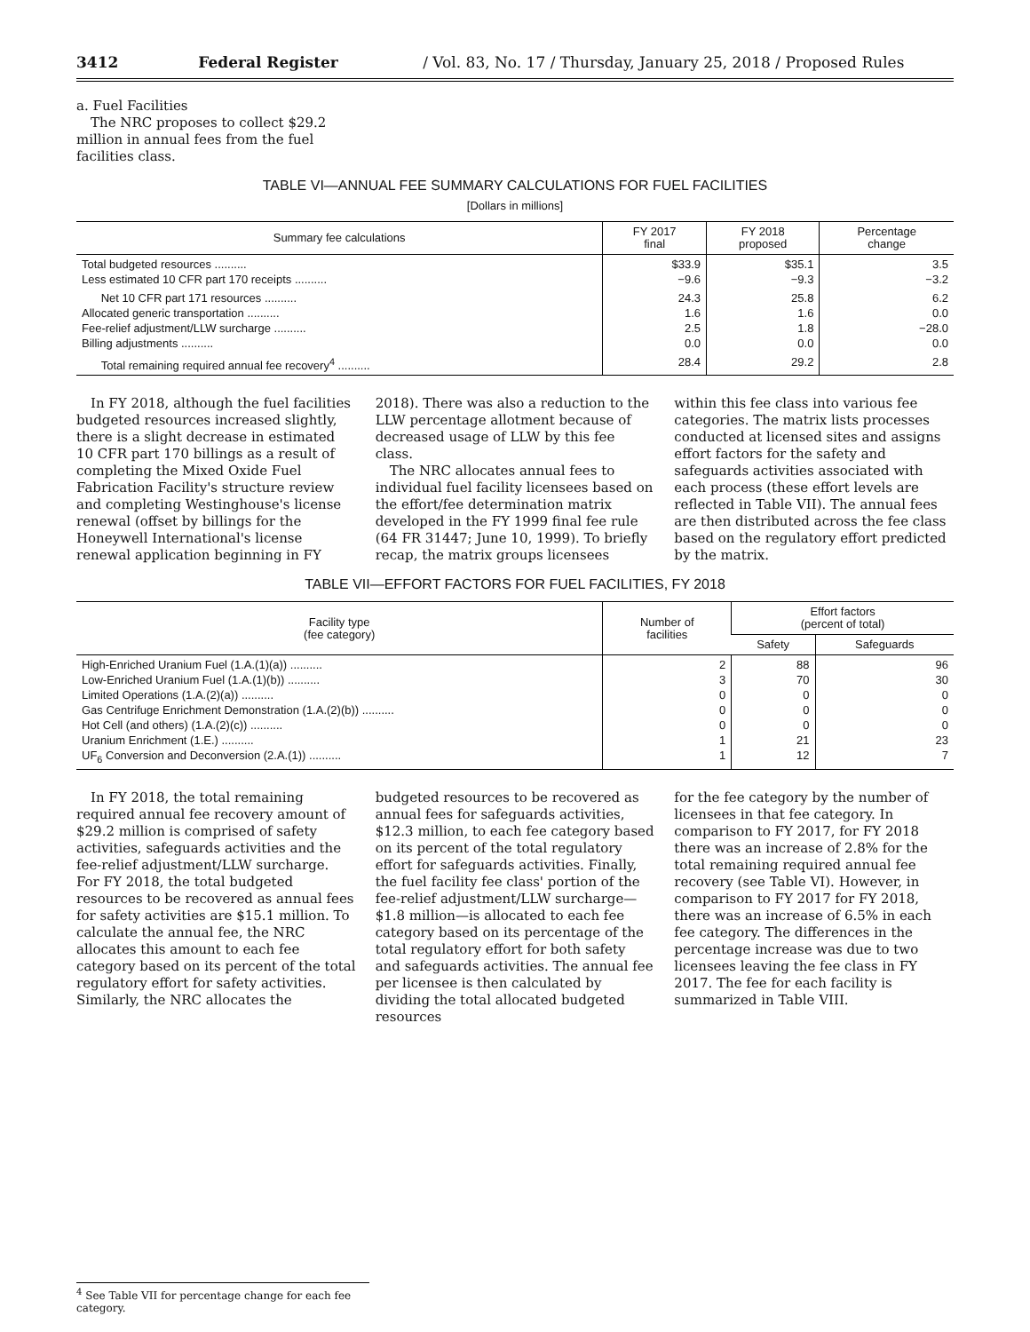3412 Federal Register / Vol. 83, No. 17 / Thursday, January 25, 2018 / Proposed Rules
a. Fuel Facilities
The NRC proposes to collect $29.2 million in annual fees from the fuel facilities class.
TABLE VI—ANNUAL FEE SUMMARY CALCULATIONS FOR FUEL FACILITIES
[Dollars in millions]
| Summary fee calculations | FY 2017 final | FY 2018 proposed | Percentage change |
| --- | --- | --- | --- |
| Total budgeted resources .......... Less estimated 10 CFR part 170 receipts .......... | $33.9 −9.6 | $35.1 −9.3 | 3.5 −3.2 |
| Net 10 CFR part 171 resources .......... Allocated generic transportation .......... Fee-relief adjustment/LLW surcharge .......... Billing adjustments .......... | 24.3 1.6 2.5 0.0 | 25.8 1.6 1.8 0.0 | 6.2 0.0 −28.0 0.0 |
| Total remaining required annual fee recovery<sup>4</sup> .......... | 28.4 | 29.2 | 2.8 |
In FY 2018, although the fuel facilities budgeted resources increased slightly, there is a slight decrease in estimated 10 CFR part 170 billings as a result of completing the Mixed Oxide Fuel Fabrication Facility's structure review and completing Westinghouse's license renewal (offset by billings for the Honeywell International's license renewal application beginning in FY
2018). There was also a reduction to the LLW percentage allotment because of decreased usage of LLW by this fee class.
The NRC allocates annual fees to individual fuel facility licensees based on the effort/fee determination matrix developed in the FY 1999 final fee rule (64 FR 31447; June 10, 1999). To briefly recap, the matrix groups licensees
within this fee class into various fee categories. The matrix lists processes conducted at licensed sites and assigns effort factors for the safety and safeguards activities associated with each process (these effort levels are reflected in Table VII). The annual fees are then distributed across the fee class based on the regulatory effort predicted by the matrix.
TABLE VII—EFFORT FACTORS FOR FUEL FACILITIES, FY 2018
| Facility type (fee category) | Number of facilities | Effort factors (percent of total) | |
| --- | --- | --- | --- |
| | | Safety | Safeguards |
| High-Enriched Uranium Fuel (1.A.(1)(a)) .......... Low-Enriched Uranium Fuel (1.A.(1)(b)) .......... Limited Operations (1.A.(2)(a)) .......... Gas Centrifuge Enrichment Demonstration (1.A.(2)(b)) .......... Hot Cell (and others) (1.A.(2)(c)) .......... Uranium Enrichment (1.E.) .......... UF<sub>6</sub> Conversion and Deconversion (2.A.(1)) .......... | 2 3 0 0 0 1 1 | 88 70 0 0 0 21 12 | 96 30 0 0 0 23 7 |
In FY 2018, the total remaining required annual fee recovery amount of $29.2 million is comprised of safety activities, safeguards activities and the fee-relief adjustment/LLW surcharge. For FY 2018, the total budgeted resources to be recovered as annual fees for safety activities are $15.1 million. To calculate the annual fee, the NRC allocates this amount to each fee category based on its percent of the total regulatory effort for safety activities. Similarly, the NRC allocates the
budgeted resources to be recovered as annual fees for safeguards activities, $12.3 million, to each fee category based on its percent of the total regulatory effort for safeguards activities. Finally, the fuel facility fee class' portion of the fee-relief adjustment/LLW surcharge—$1.8 million—is allocated to each fee category based on its percentage of the total regulatory effort for both safety and safeguards activities. The annual fee per licensee is then calculated by dividing the total allocated budgeted resources
for the fee category by the number of licensees in that fee category. In comparison to FY 2017, for FY 2018 there was an increase of 2.8% for the total remaining required annual fee recovery (see Table VI). However, in comparison to FY 2017 for FY 2018, there was an increase of 6.5% in each fee category. The differences in the percentage increase was due to two licensees leaving the fee class in FY 2017. The fee for each facility is summarized in Table VIII.
<sup>4</sup> See Table VII for percentage change for each fee category.